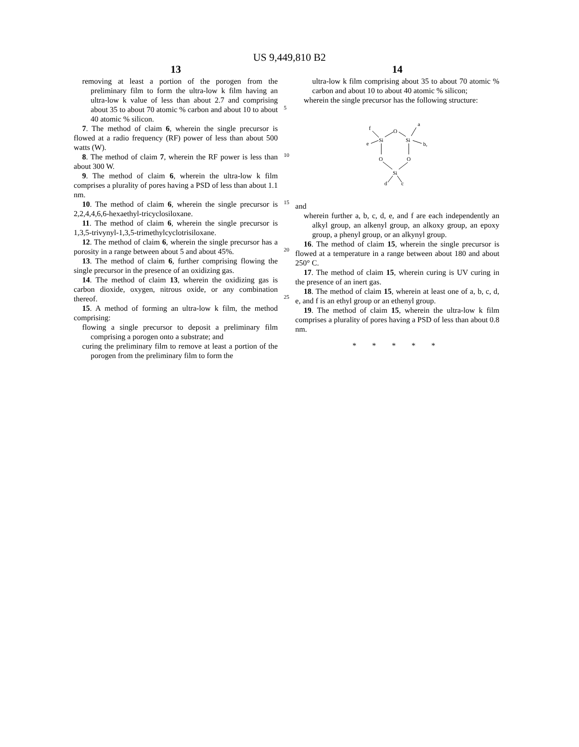US 9,449,810 B2
13
removing at least a portion of the porogen from the preliminary film to form the ultra-low k film having an ultra-low k value of less than about 2.7 and comprising about 35 to about 70 atomic % carbon and about 10 to about 40 atomic % silicon.
7. The method of claim 6, wherein the single precursor is flowed at a radio frequency (RF) power of less than about 500 watts (W).
8. The method of claim 7, wherein the RF power is less than about 300 W.
9. The method of claim 6, wherein the ultra-low k film comprises a plurality of pores having a PSD of less than about 1.1 nm.
10. The method of claim 6, wherein the single precursor is 2,2,4,4,6,6-hexaethyl-tricyclosiloxane.
11. The method of claim 6, wherein the single precursor is 1,3,5-trivynyl-1,3,5-trimethylcyclotrisiloxane.
12. The method of claim 6, wherein the single precursor has a porosity in a range between about 5 and about 45%.
13. The method of claim 6, further comprising flowing the single precursor in the presence of an oxidizing gas.
14. The method of claim 13, wherein the oxidizing gas is carbon dioxide, oxygen, nitrous oxide, or any combination thereof.
15. A method of forming an ultra-low k film, the method comprising:
flowing a single precursor to deposit a preliminary film comprising a porogen onto a substrate; and
curing the preliminary film to remove at least a portion of the porogen from the preliminary film to form the
5
10
15
20
25
14
ultra-low k film comprising about 35 to about 70 atomic % carbon and about 10 to about 40 atomic % silicon;
wherein the single precursor has the following structure:
Si
Si
Si
O
O
O
f
a
e
b,
d
c
and
wherein further a, b, c, d, e, and f are each independently an alkyl group, an alkenyl group, an alkoxy group, an epoxy group, a phenyl group, or an alkynyl group.
16. The method of claim 15, wherein the single precursor is flowed at a temperature in a range between about 180 and about 250° C.
17. The method of claim 15, wherein curing is UV curing in the presence of an inert gas.
18. The method of claim 15, wherein at least one of a, b, c, d, e, and f is an ethyl group or an ethenyl group.
19. The method of claim 15, wherein the ultra-low k film comprises a plurality of pores having a PSD of less than about 0.8 nm.
* * * * *